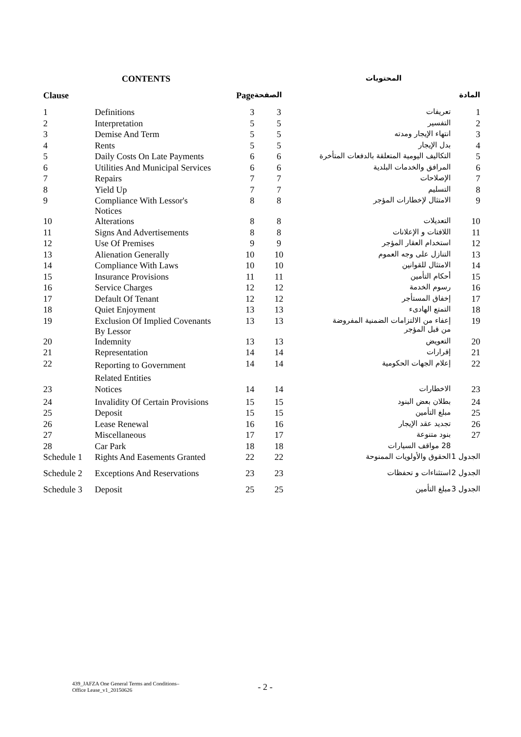| CONTENTS | | | المحتويات | | |
| --- | --- | --- | --- | --- | --- |
| Clause | | Page | الصفحة | | المادة |
| 1 | Definitions | 3 | 3 | تعريفات | 1 |
| 2 | Interpretation | 5 | 5 | التفسير | 2 |
| 3 | Demise And Term | 5 | 5 | انتهاء الإيجار ومدته | 3 |
| 4 | Rents | 5 | 5 | بدل الإيجار | 4 |
| 5 | Daily Costs On Late Payments | 6 | 6 | التكاليف اليومية المتعلقة بالدفعات المتأخرة | 5 |
| 6 | Utilities And Municipal Services | 6 | 6 | المرافق والخدمات البلدية | 6 |
| 7 | Repairs | 7 | 7 | الإصلاحات | 7 |
| 8 | Yield Up | 7 | 7 | التسليم | 8 |
| 9 | Compliance With Lessor's Notices | 8 | 8 | الامتثال لإخطارات المؤجر | 9 |
| 10 | Alterations | 8 | 8 | التعديلات | 10 |
| 11 | Signs And Advertisements | 8 | 8 | اللافتات و الإعلانات | 11 |
| 12 | Use Of Premises | 9 | 9 | استخدام العقار المؤجر | 12 |
| 13 | Alienation Generally | 10 | 10 | التنازل على وجه العموم | 13 |
| 14 | Compliance With Laws | 10 | 10 | الامتثال للقوانين | 14 |
| 15 | Insurance Provisions | 11 | 11 | أحكام التأمين | 15 |
| 16 | Service Charges | 12 | 12 | رسوم الخدمة | 16 |
| 17 | Default Of Tenant | 12 | 12 | إخفاق المستأجر | 17 |
| 18 | Quiet Enjoyment | 13 | 13 | التمتع الهادىء | 18 |
| 19 | Exclusion Of Implied Covenants By Lessor | 13 | 13 | إعفاء من الالتزامات الضمنية المفروضة من قبل المؤجر | 19 |
| 20 | Indemnity | 13 | 13 | التعويض | 20 |
| 21 | Representation | 14 | 14 | إقرارات | 21 |
| 22 | Reporting to Government Related Entities | 14 | 14 | إعلام الجهات الحكومية | 22 |
| 23 | Notices | 14 | 14 | الاخطارات | 23 |
| 24 | Invalidity Of Certain Provisions | 15 | 15 | بطلان بعض البنود | 24 |
| 25 | Deposit | 15 | 15 | مبلغ التأمين | 25 |
| 26 | Lease Renewal | 16 | 16 | تجديد عقد الإيجار | 26 |
| 27 | Miscellaneous | 17 | 17 | بنود متنوعة | 27 |
| 28 | Car Park | 18 | 18 | 28 مواقف السيارات | |
| Schedule 1 | Rights And Easements Granted | 22 | 22 | الحقوق والأولويات الممنوحة | الجدول 1 |
| Schedule 2 | Exceptions And Reservations | 23 | 23 | استثناءات و تحفظات | الجدول 2 |
| Schedule 3 | Deposit | 25 | 25 | مبلغ التأمين | الجدول 3 |
439_JAFZA One General Terms and Conditions–
Office Lease_v1_20150626
- 2 -